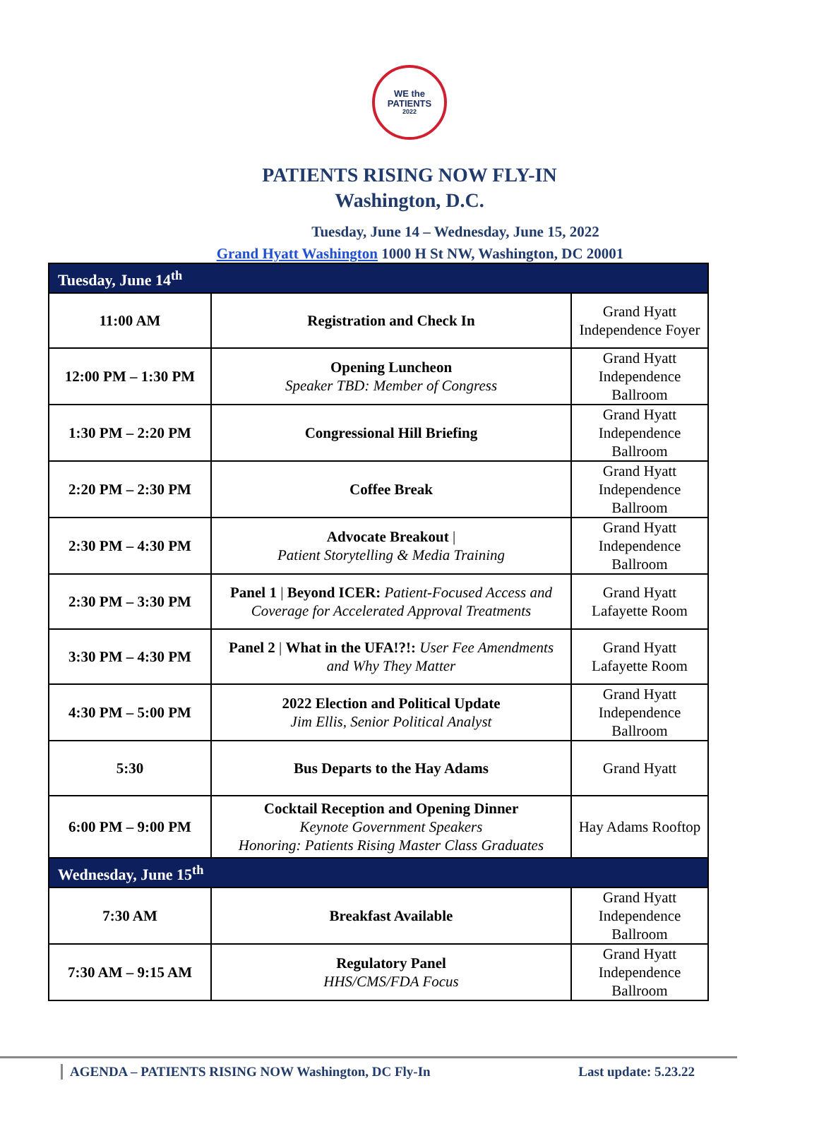WE the
PATIENTS
2022
PATIENTS RISING NOW FLY-IN
Washington, D.C.
Tuesday, June 14 – Wednesday, June 15, 2022
Grand Hyatt Washington 1000 H St NW, Washington, DC 20001
| Tuesday, June 14<sup>th</sup> | | |
| 11:00 AM | Registration and Check In | Grand Hyatt Independence Foyer |
| 12:00 PM – 1:30 PM | Opening Luncheon Speaker TBD: Member of Congress | Grand Hyatt Independence Ballroom |
| 1:30 PM – 2:20 PM | Congressional Hill Briefing | Grand Hyatt Independence Ballroom |
| 2:20 PM – 2:30 PM | Coffee Break | Grand Hyatt Independence Ballroom |
| 2:30 PM – 4:30 PM | Advocate Breakout / Patient Storytelling & Media Training | Grand Hyatt Independence Ballroom |
| 2:30 PM – 3:30 PM | Panel 1 / Beyond ICER: Patient-Focused Access and Coverage for Accelerated Approval Treatments | Grand Hyatt Lafayette Room |
| 3:30 PM – 4:30 PM | Panel 2 / What in the UFA!?!: User Fee Amendments and Why They Matter | Grand Hyatt Lafayette Room |
| 4:30 PM – 5:00 PM | 2022 Election and Political Update Jim Ellis, Senior Political Analyst | Grand Hyatt Independence Ballroom |
| 5:30 | Bus Departs to the Hay Adams | Grand Hyatt |
| 6:00 PM – 9:00 PM | Cocktail Reception and Opening Dinner Keynote Government Speakers Honoring: Patients Rising Master Class Graduates | Hay Adams Rooftop |
| Wednesday, June 15<sup>th</sup> | | |
| 7:30 AM | Breakfast Available | Grand Hyatt Independence Ballroom |
| 7:30 AM – 9:15 AM | Regulatory Panel HHS/CMS/FDA Focus | Grand Hyatt Independence Ballroom |
AGENDA – PATIENTS RISING NOW Washington, DC Fly-In Last update: 5.23.22